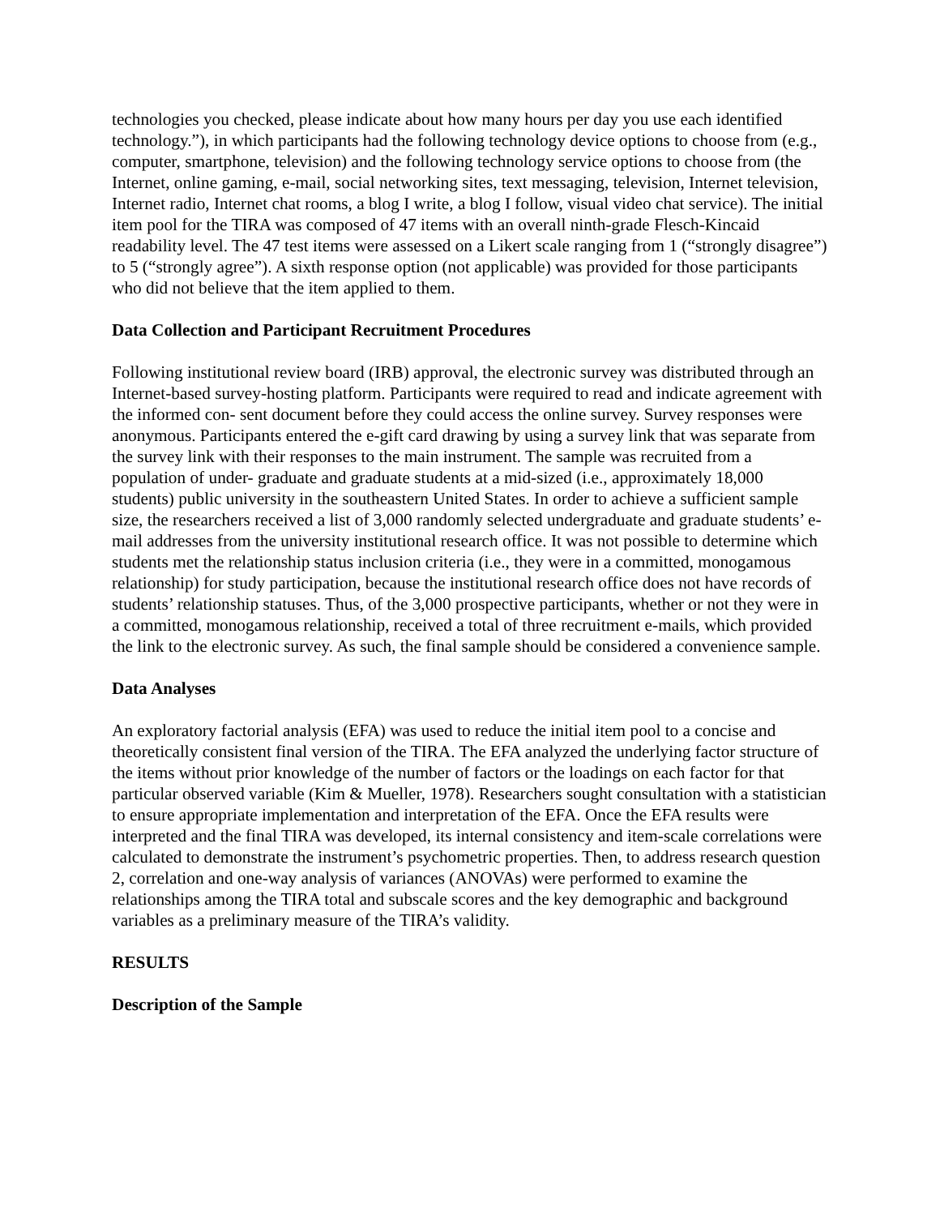technologies you checked, please indicate about how many hours per day you use each identified technology.”), in which participants had the following technology device options to choose from (e.g., computer, smartphone, television) and the following technology service options to choose from (the Internet, online gaming, e-mail, social networking sites, text messaging, television, Internet television, Internet radio, Internet chat rooms, a blog I write, a blog I follow, visual video chat service). The initial item pool for the TIRA was composed of 47 items with an overall ninth-grade Flesch-Kincaid readability level. The 47 test items were assessed on a Likert scale ranging from 1 (“strongly disagree”) to 5 (“strongly agree”). A sixth response option (not applicable) was provided for those participants who did not believe that the item applied to them.
Data Collection and Participant Recruitment Procedures
Following institutional review board (IRB) approval, the electronic survey was distributed through an Internet-based survey-hosting platform. Participants were required to read and indicate agreement with the informed con- sent document before they could access the online survey. Survey responses were anonymous. Participants entered the e-gift card drawing by using a survey link that was separate from the survey link with their responses to the main instrument. The sample was recruited from a population of under- graduate and graduate students at a mid-sized (i.e., approximately 18,000 students) public university in the southeastern United States. In order to achieve a sufficient sample size, the researchers received a list of 3,000 randomly selected undergraduate and graduate students’ e-mail addresses from the university institutional research office. It was not possible to determine which students met the relationship status inclusion criteria (i.e., they were in a committed, monogamous relationship) for study participation, because the institutional research office does not have records of students’ relationship statuses. Thus, of the 3,000 prospective participants, whether or not they were in a committed, monogamous relationship, received a total of three recruitment e-mails, which provided the link to the electronic survey. As such, the final sample should be considered a convenience sample.
Data Analyses
An exploratory factorial analysis (EFA) was used to reduce the initial item pool to a concise and theoretically consistent final version of the TIRA. The EFA analyzed the underlying factor structure of the items without prior knowledge of the number of factors or the loadings on each factor for that particular observed variable (Kim & Mueller, 1978). Researchers sought consultation with a statistician to ensure appropriate implementation and interpretation of the EFA. Once the EFA results were interpreted and the final TIRA was developed, its internal consistency and item-scale correlations were calculated to demonstrate the instrument’s psychometric properties. Then, to address research question 2, correlation and one-way analysis of variances (ANOVAs) were performed to examine the relationships among the TIRA total and subscale scores and the key demographic and background variables as a preliminary measure of the TIRA’s validity.
RESULTS
Description of the Sample